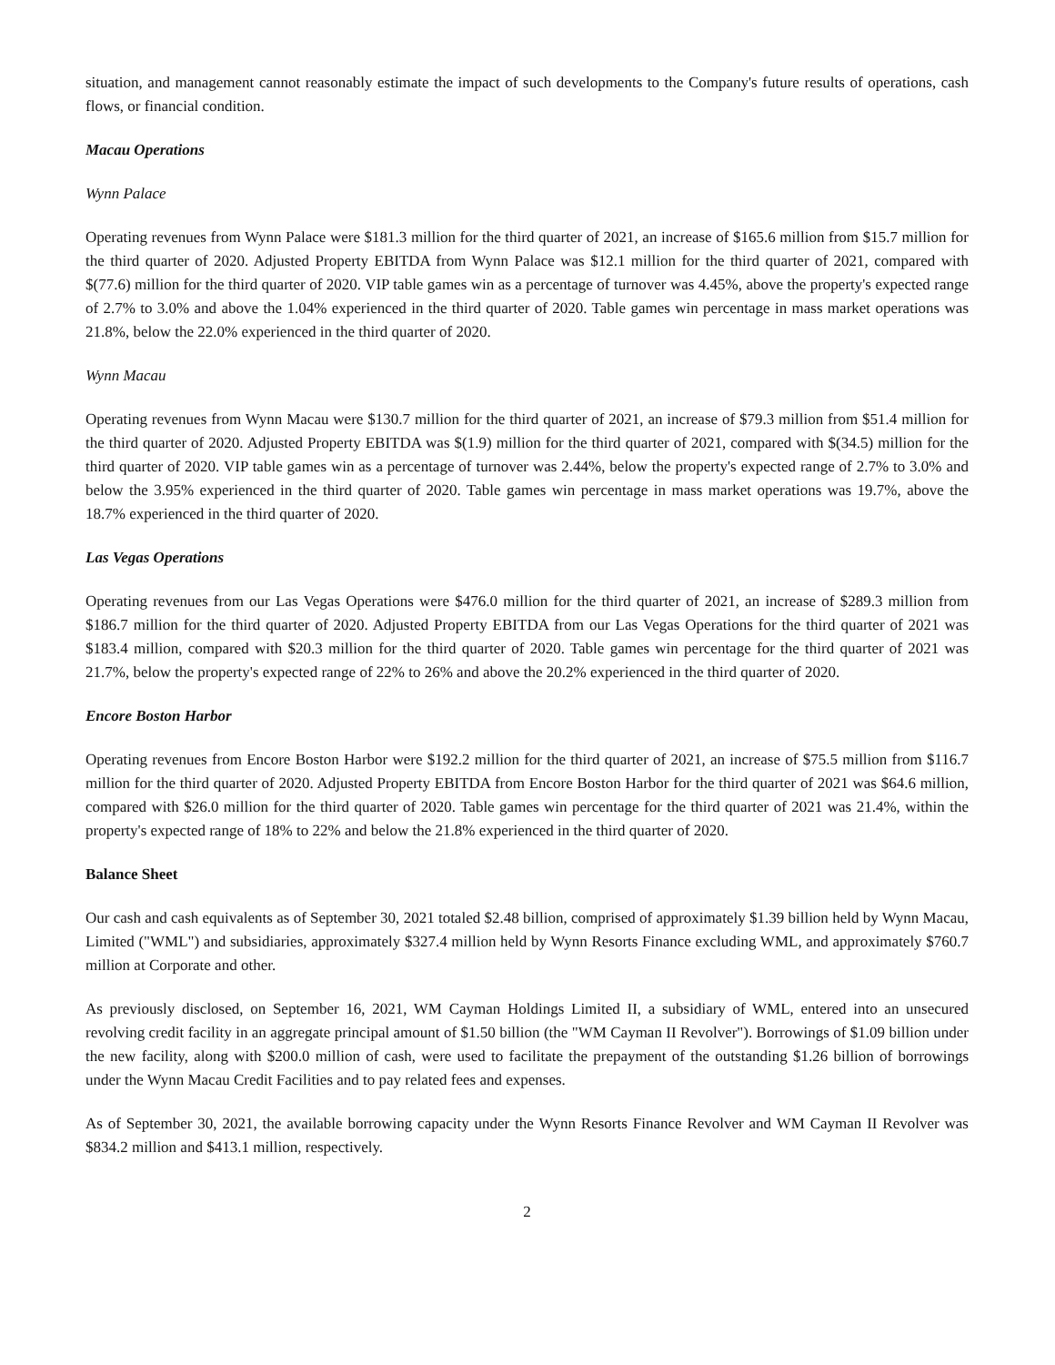situation, and management cannot reasonably estimate the impact of such developments to the Company's future results of operations, cash flows, or financial condition.
Macau Operations
Wynn Palace
Operating revenues from Wynn Palace were $181.3 million for the third quarter of 2021, an increase of $165.6 million from $15.7 million for the third quarter of 2020. Adjusted Property EBITDA from Wynn Palace was $12.1 million for the third quarter of 2021, compared with $(77.6) million for the third quarter of 2020. VIP table games win as a percentage of turnover was 4.45%, above the property's expected range of 2.7% to 3.0% and above the 1.04% experienced in the third quarter of 2020. Table games win percentage in mass market operations was 21.8%, below the 22.0% experienced in the third quarter of 2020.
Wynn Macau
Operating revenues from Wynn Macau were $130.7 million for the third quarter of 2021, an increase of $79.3 million from $51.4 million for the third quarter of 2020. Adjusted Property EBITDA was $(1.9) million for the third quarter of 2021, compared with $(34.5) million for the third quarter of 2020. VIP table games win as a percentage of turnover was 2.44%, below the property's expected range of 2.7% to 3.0% and below the 3.95% experienced in the third quarter of 2020. Table games win percentage in mass market operations was 19.7%, above the 18.7% experienced in the third quarter of 2020.
Las Vegas Operations
Operating revenues from our Las Vegas Operations were $476.0 million for the third quarter of 2021, an increase of $289.3 million from $186.7 million for the third quarter of 2020. Adjusted Property EBITDA from our Las Vegas Operations for the third quarter of 2021 was $183.4 million, compared with $20.3 million for the third quarter of 2020. Table games win percentage for the third quarter of 2021 was 21.7%, below the property's expected range of 22% to 26% and above the 20.2% experienced in the third quarter of 2020.
Encore Boston Harbor
Operating revenues from Encore Boston Harbor were $192.2 million for the third quarter of 2021, an increase of $75.5 million from $116.7 million for the third quarter of 2020. Adjusted Property EBITDA from Encore Boston Harbor for the third quarter of 2021 was $64.6 million, compared with $26.0 million for the third quarter of 2020. Table games win percentage for the third quarter of 2021 was 21.4%, within the property's expected range of 18% to 22% and below the 21.8% experienced in the third quarter of 2020.
Balance Sheet
Our cash and cash equivalents as of September 30, 2021 totaled $2.48 billion, comprised of approximately $1.39 billion held by Wynn Macau, Limited ("WML") and subsidiaries, approximately $327.4 million held by Wynn Resorts Finance excluding WML, and approximately $760.7 million at Corporate and other.
As previously disclosed, on September 16, 2021, WM Cayman Holdings Limited II, a subsidiary of WML, entered into an unsecured revolving credit facility in an aggregate principal amount of $1.50 billion (the "WM Cayman II Revolver"). Borrowings of $1.09 billion under the new facility, along with $200.0 million of cash, were used to facilitate the prepayment of the outstanding $1.26 billion of borrowings under the Wynn Macau Credit Facilities and to pay related fees and expenses.
As of September 30, 2021, the available borrowing capacity under the Wynn Resorts Finance Revolver and WM Cayman II Revolver was $834.2 million and $413.1 million, respectively.
2